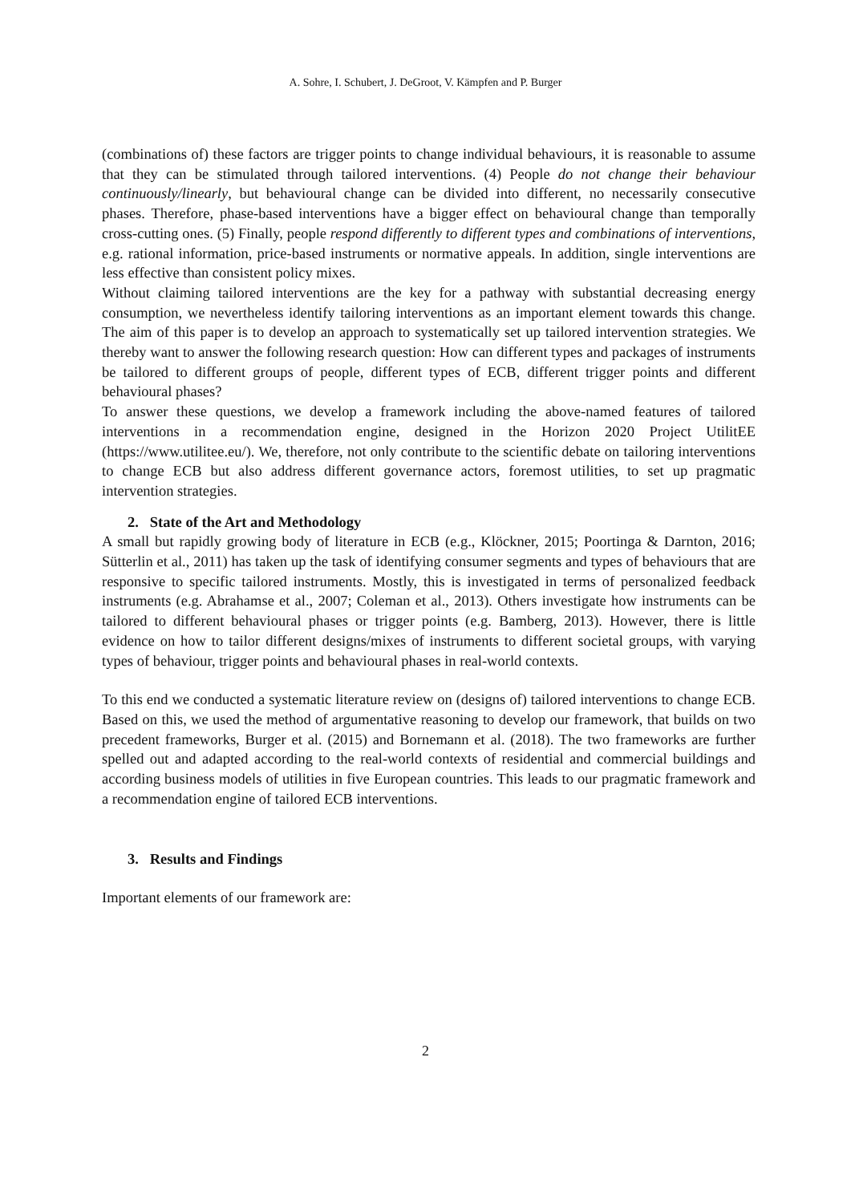A. Sohre, I. Schubert, J. DeGroot, V. Kämpfen and P. Burger
(combinations of) these factors are trigger points to change individual behaviours, it is reasonable to assume that they can be stimulated through tailored interventions. (4) People do not change their behaviour continuously/linearly, but behavioural change can be divided into different, no necessarily consecutive phases. Therefore, phase-based interventions have a bigger effect on behavioural change than temporally cross-cutting ones. (5) Finally, people respond differently to different types and combinations of interventions, e.g. rational information, price-based instruments or normative appeals. In addition, single interventions are less effective than consistent policy mixes.
Without claiming tailored interventions are the key for a pathway with substantial decreasing energy consumption, we nevertheless identify tailoring interventions as an important element towards this change. The aim of this paper is to develop an approach to systematically set up tailored intervention strategies. We thereby want to answer the following research question: How can different types and packages of instruments be tailored to different groups of people, different types of ECB, different trigger points and different behavioural phases?
To answer these questions, we develop a framework including the above-named features of tailored interventions in a recommendation engine, designed in the Horizon 2020 Project UtilitEE (https://www.utilitee.eu/). We, therefore, not only contribute to the scientific debate on tailoring interventions to change ECB but also address different governance actors, foremost utilities, to set up pragmatic intervention strategies.
2. State of the Art and Methodology
A small but rapidly growing body of literature in ECB (e.g., Klöckner, 2015; Poortinga & Darnton, 2016; Sütterlin et al., 2011) has taken up the task of identifying consumer segments and types of behaviours that are responsive to specific tailored instruments. Mostly, this is investigated in terms of personalized feedback instruments (e.g. Abrahamse et al., 2007; Coleman et al., 2013). Others investigate how instruments can be tailored to different behavioural phases or trigger points (e.g. Bamberg, 2013). However, there is little evidence on how to tailor different designs/mixes of instruments to different societal groups, with varying types of behaviour, trigger points and behavioural phases in real-world contexts.
To this end we conducted a systematic literature review on (designs of) tailored interventions to change ECB. Based on this, we used the method of argumentative reasoning to develop our framework, that builds on two precedent frameworks, Burger et al. (2015) and Bornemann et al. (2018). The two frameworks are further spelled out and adapted according to the real-world contexts of residential and commercial buildings and according business models of utilities in five European countries. This leads to our pragmatic framework and a recommendation engine of tailored ECB interventions.
3. Results and Findings
Important elements of our framework are:
2